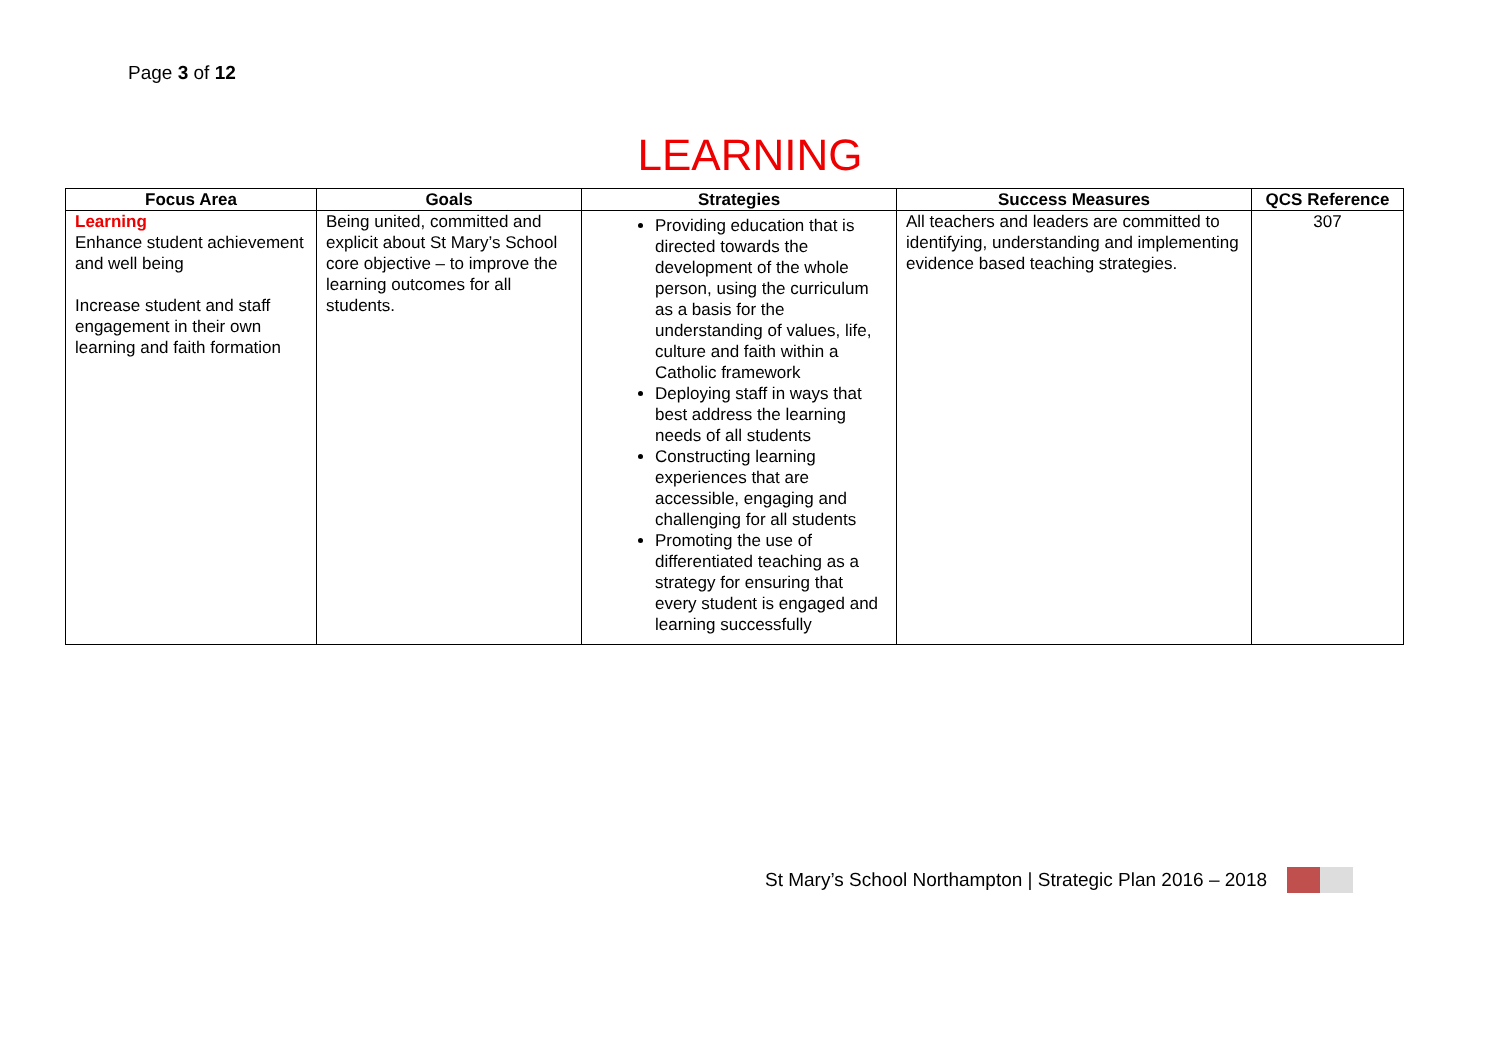Page 3 of 12
LEARNING
| Focus Area | Goals | Strategies | Success Measures | QCS Reference |
| --- | --- | --- | --- | --- |
| Learning Enhance student achievement and well being Increase student and staff engagement in their own learning and faith formation | Being united, committed and explicit about St Mary’s School core objective – to improve the learning outcomes for all students. | Providing education that is directed towards the development of the whole person, using the curriculum as a basis for the understanding of values, life, culture and faith within a Catholic framework Deploying staff in ways that best address the learning needs of all students Constructing learning experiences that are accessible, engaging and challenging for all students Promoting the use of differentiated teaching as a strategy for ensuring that every student is engaged and learning successfully | All teachers and leaders are committed to identifying, understanding and implementing evidence based teaching strategies. | 307 |
St Mary’s School Northampton | Strategic Plan 2016 – 2018